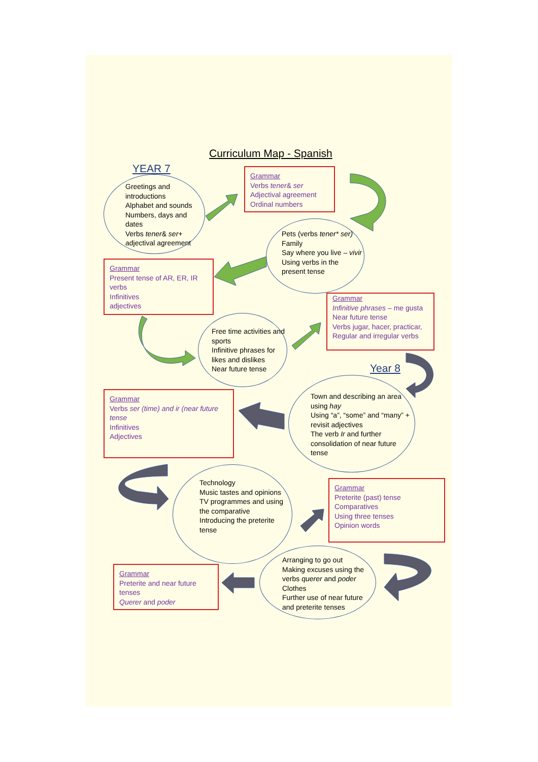Curriculum Map - Spanish
YEAR 7
Greetings and introductions
Alphabet and sounds
Numbers, days and dates
Verbs tener& ser+ adjectival agreement
Grammar
Verbs tener& ser
Adjectival agreement
Ordinal numbers
Pets (verbs tener* ser)
Family
Say where you live – vivir
Using verbs in the present tense
Grammar
Present tense of AR, ER, IR verbs
Infinitives
adjectives
Free time activities and sports
Infinitive phrases for likes and dislikes
Near future tense
Grammar
Infinitive phrases – me gusta
Near future tense
Verbs jugar, hacer, practicar,
Regular and irregular verbs
Year 8
Town and describing an area using hay
Using “a”, “some” and “many” + revisit adjectives
The verb Ir and further consolidation of near future tense
Grammar
Verbs ser (time) and ir (near future tense
Infinitives
Adjectives
Technology
Music tastes and opinions
TV programmes and using the comparative
Introducing the preterite tense
Grammar
Preterite (past) tense
Comparatives
Using three tenses
Opinion words
Arranging to go out
Making excuses using the verbs querer and poder
Clothes
Further use of near future and preterite tenses
Grammar
Preterite and near future tenses
Querer and poder